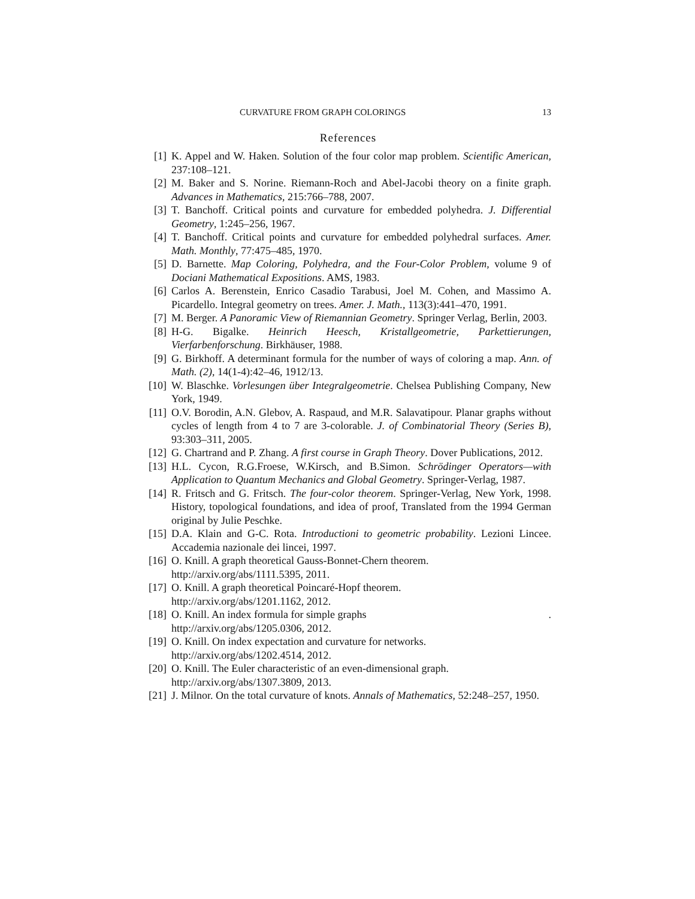CURVATURE FROM GRAPH COLORINGS 13
References
[1] K. Appel and W. Haken. Solution of the four color map problem. Scientific American, 237:108–121.
[2] M. Baker and S. Norine. Riemann-Roch and Abel-Jacobi theory on a finite graph. Advances in Mathematics, 215:766–788, 2007.
[3] T. Banchoff. Critical points and curvature for embedded polyhedra. J. Differential Geometry, 1:245–256, 1967.
[4] T. Banchoff. Critical points and curvature for embedded polyhedral surfaces. Amer. Math. Monthly, 77:475–485, 1970.
[5] D. Barnette. Map Coloring, Polyhedra, and the Four-Color Problem, volume 9 of Dociani Mathematical Expositions. AMS, 1983.
[6] Carlos A. Berenstein, Enrico Casadio Tarabusi, Joel M. Cohen, and Massimo A. Picardello. Integral geometry on trees. Amer. J. Math., 113(3):441–470, 1991.
[7] M. Berger. A Panoramic View of Riemannian Geometry. Springer Verlag, Berlin, 2003.
[8] H-G. Bigalke. Heinrich Heesch, Kristallgeometrie, Parkettierungen, Vierfarbenforschung. Birkhäuser, 1988.
[9] G. Birkhoff. A determinant formula for the number of ways of coloring a map. Ann. of Math. (2), 14(1-4):42–46, 1912/13.
[10] W. Blaschke. Vorlesungen über Integralgeometrie. Chelsea Publishing Company, New York, 1949.
[11] O.V. Borodin, A.N. Glebov, A. Raspaud, and M.R. Salavatipour. Planar graphs without cycles of length from 4 to 7 are 3-colorable. J. of Combinatorial Theory (Series B), 93:303–311, 2005.
[12] G. Chartrand and P. Zhang. A first course in Graph Theory. Dover Publications, 2012.
[13] H.L. Cycon, R.G.Froese, W.Kirsch, and B.Simon. Schrödinger Operators—with Application to Quantum Mechanics and Global Geometry. Springer-Verlag, 1987.
[14] R. Fritsch and G. Fritsch. The four-color theorem. Springer-Verlag, New York, 1998. History, topological foundations, and idea of proof, Translated from the 1994 German original by Julie Peschke.
[15] D.A. Klain and G-C. Rota. Introductioni to geometric probability. Lezioni Lincee. Accademia nazionale dei lincei, 1997.
[16] O. Knill. A graph theoretical Gauss-Bonnet-Chern theorem.
http://arxiv.org/abs/1111.5395, 2011.
[17] O. Knill. A graph theoretical Poincaré-Hopf theorem.
http://arxiv.org/abs/1201.1162, 2012.
[18] O. Knill. An index formula for simple graphs .
http://arxiv.org/abs/1205.0306, 2012.
[19] O. Knill. On index expectation and curvature for networks.
http://arxiv.org/abs/1202.4514, 2012.
[20] O. Knill. The Euler characteristic of an even-dimensional graph.
http://arxiv.org/abs/1307.3809, 2013.
[21] J. Milnor. On the total curvature of knots. Annals of Mathematics, 52:248–257, 1950.